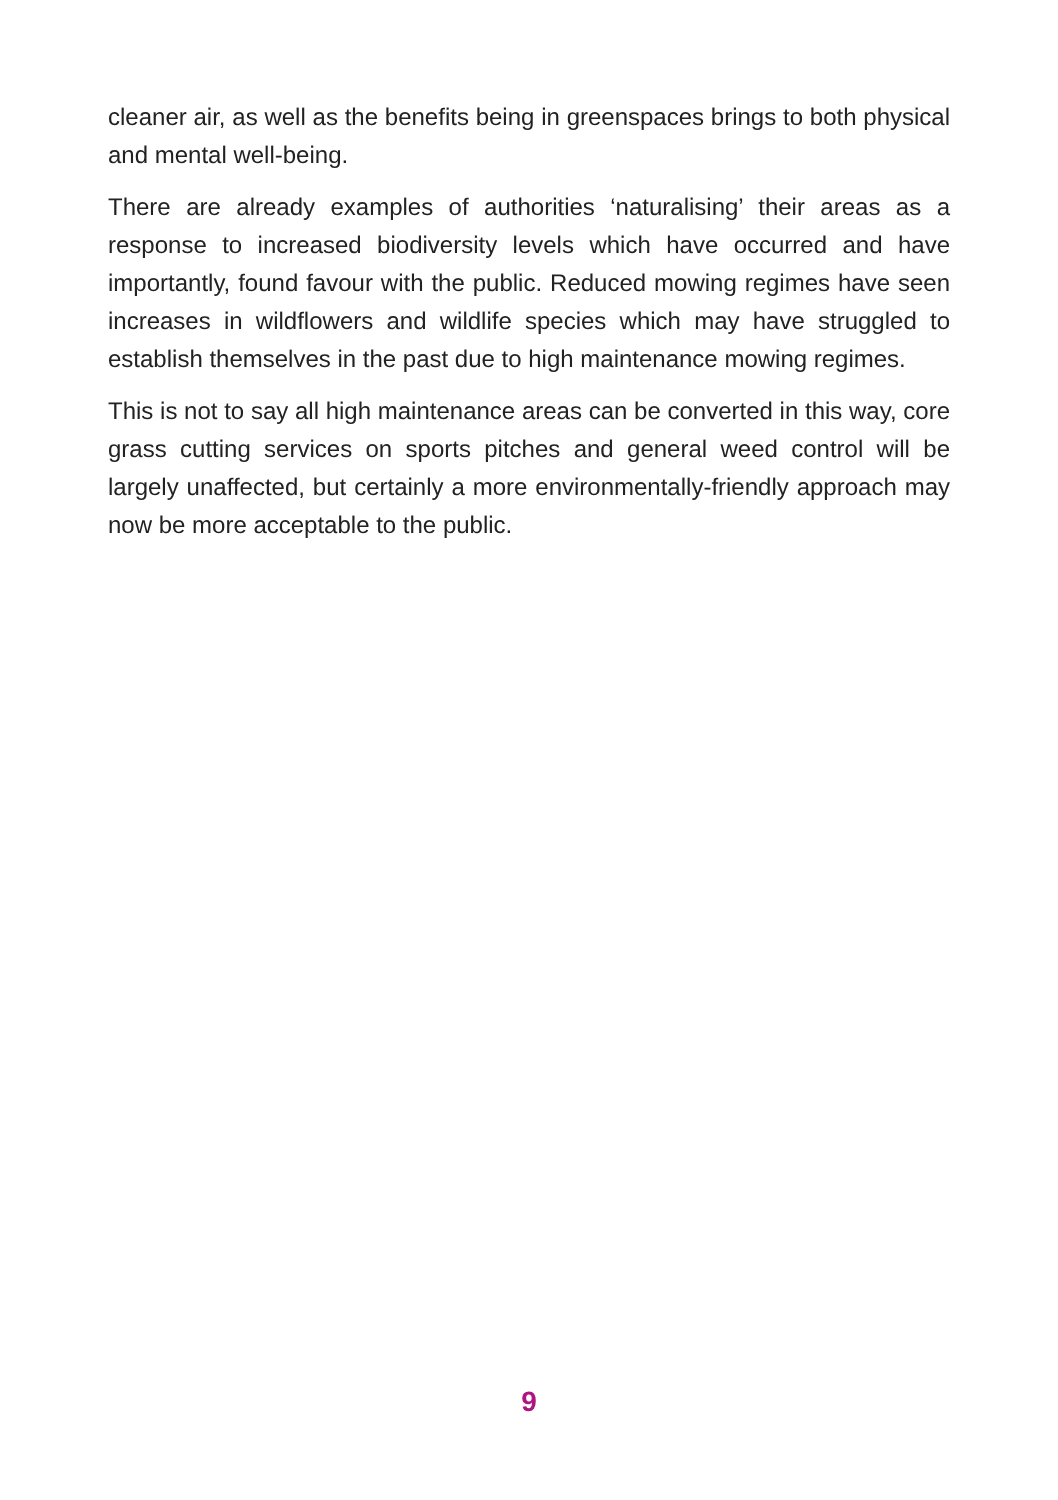cleaner air, as well as the benefits being in greenspaces brings to both physical and mental well-being.
There are already examples of authorities ‘naturalising’ their areas as a response to increased biodiversity levels which have occurred and have importantly, found favour with the public. Reduced mowing regimes have seen increases in wildflowers and wildlife species which may have struggled to establish themselves in the past due to high maintenance mowing regimes.
This is not to say all high maintenance areas can be converted in this way, core grass cutting services on sports pitches and general weed control will be largely unaffected, but certainly a more environmentally-friendly approach may now be more acceptable to the public.
9